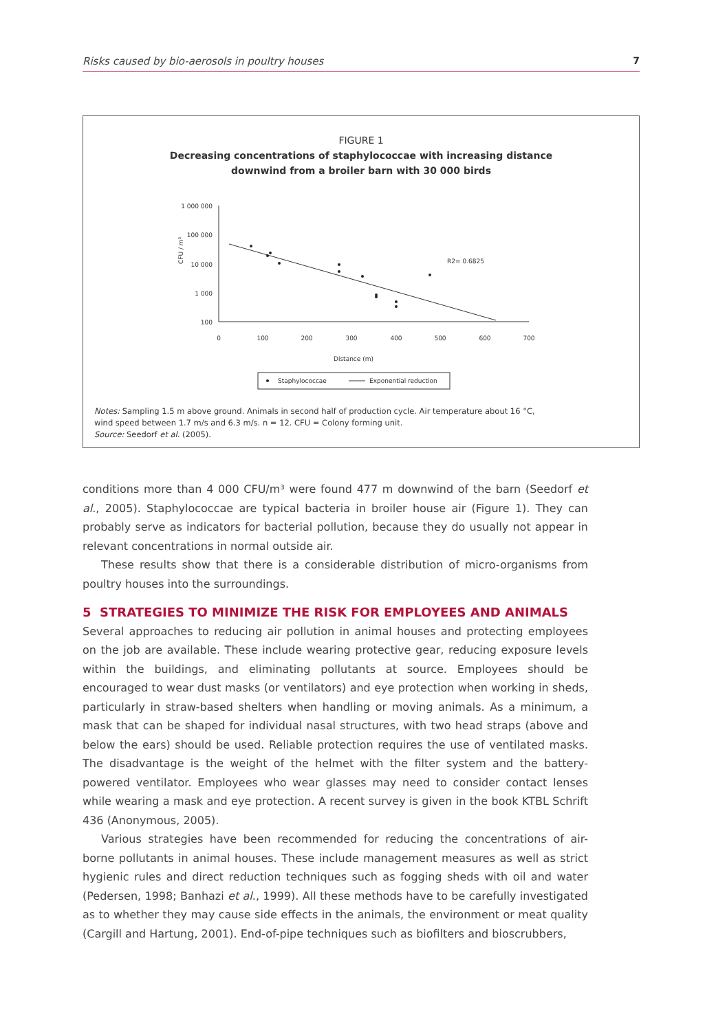Risks caused by bio-aerosols in poultry houses 7
FIGURE 1
Decreasing concentrations of staphylococcae with increasing distance
downwind from a broiler barn with 30 000 birds
1 000 000
100 000
10 000
1 000
100
CFU / m³
0
100
200
300
400
500
600
700
Distance (m)
R2= 0.6825
Staphylococcae
Exponential reduction
Notes: Sampling 1.5 m above ground. Animals in second half of production cycle. Air temperature about 16 °C, wind speed between 1.7 m/s and 6.3 m/s. n = 12. CFU = Colony forming unit.
Source: Seedorf et al. (2005).
conditions more than 4 000 CFU/m³ were found 477 m downwind of the barn (Seedorf et al., 2005). Staphylococcae are typical bacteria in broiler house air (Figure 1). They can probably serve as indicators for bacterial pollution, because they do usually not appear in relevant concentrations in normal outside air.
These results show that there is a considerable distribution of micro-organisms from poultry houses into the surroundings.
5 STRATEGIES TO MINIMIZE THE RISK FOR EMPLOYEES AND ANIMALS
Several approaches to reducing air pollution in animal houses and protecting employees on the job are available. These include wearing protective gear, reducing exposure levels within the buildings, and eliminating pollutants at source. Employees should be encouraged to wear dust masks (or ventilators) and eye protection when working in sheds, particularly in straw-based shelters when handling or moving animals. As a minimum, a mask that can be shaped for individual nasal structures, with two head straps (above and below the ears) should be used. Reliable protection requires the use of ventilated masks. The disadvantage is the weight of the helmet with the filter system and the battery-powered ventilator. Employees who wear glasses may need to consider contact lenses while wearing a mask and eye protection. A recent survey is given in the book KTBL Schrift 436 (Anonymous, 2005).
Various strategies have been recommended for reducing the concentrations of air-borne pollutants in animal houses. These include management measures as well as strict hygienic rules and direct reduction techniques such as fogging sheds with oil and water (Pedersen, 1998; Banhazi et al., 1999). All these methods have to be carefully investigated as to whether they may cause side effects in the animals, the environment or meat quality (Cargill and Hartung, 2001). End-of-pipe techniques such as biofilters and bioscrubbers,